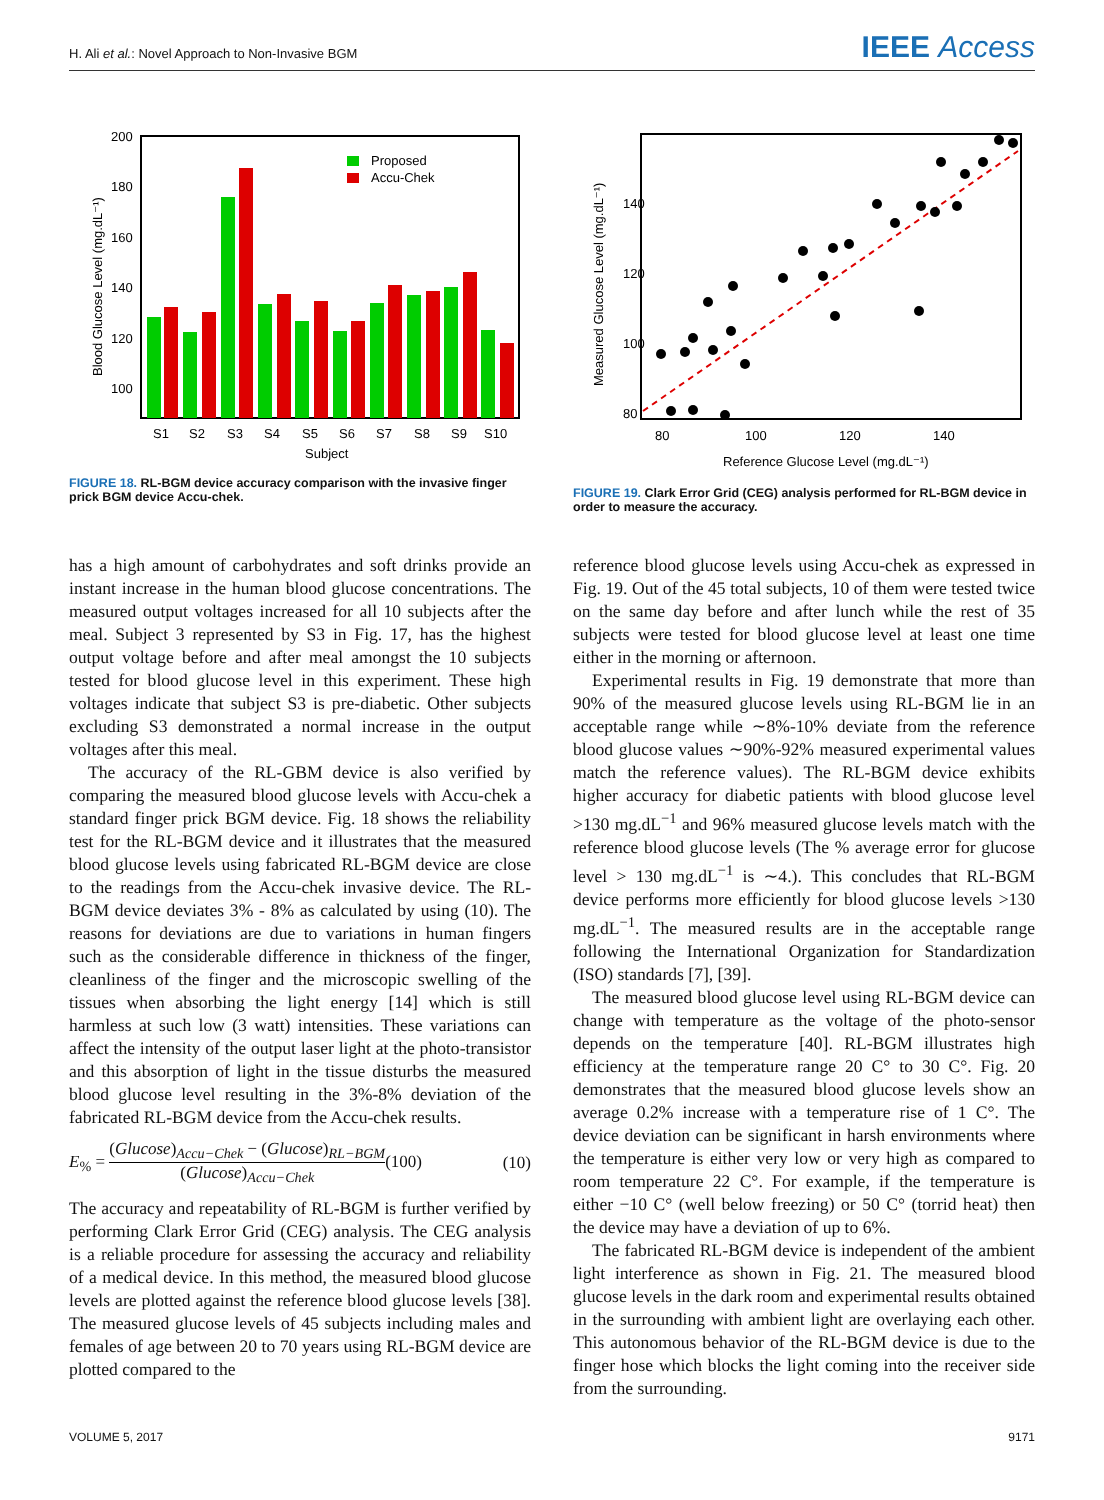H. Ali et al.: Novel Approach to Non-Invasive BGM IEEE Access
Proposed
Accu-Chek
200
180
160
140
120
100
S1
S2
S3
S4
S5
S6
S7
S8
S9
S10
Subject
Blood Glucose Level (mg.dL⁻¹)
FIGURE 18. RL-BGM device accuracy comparison with the invasive finger prick BGM device Accu-chek.
140
120
100
80
80
100
120
140
Reference Glucose Level (mg.dL⁻¹)
Measured Glucose Level (mg.dL⁻¹)
FIGURE 19. Clark Error Grid (CEG) analysis performed for RL-BGM device in order to measure the accuracy.
has a high amount of carbohydrates and soft drinks provide an instant increase in the human blood glucose concentrations. The measured output voltages increased for all 10 subjects after the meal. Subject 3 represented by S3 in Fig. 17, has the highest output voltage before and after meal amongst the 10 subjects tested for blood glucose level in this experiment. These high voltages indicate that subject S3 is pre-diabetic. Other subjects excluding S3 demonstrated a normal increase in the output voltages after this meal.
The accuracy of the RL-GBM device is also verified by comparing the measured blood glucose levels with Accu-chek a standard finger prick BGM device. Fig. 18 shows the reliability test for the RL-BGM device and it illustrates that the measured blood glucose levels using fabricated RL-BGM device are close to the readings from the Accu-chek invasive device. The RL-BGM device deviates 3% - 8% as calculated by using (10). The reasons for deviations are due to variations in human fingers such as the considerable difference in thickness of the finger, cleanliness of the finger and the microscopic swelling of the tissues when absorbing the light energy [14] which is still harmless at such low (3 watt) intensities. These variations can affect the intensity of the output laser light at the photo-transistor and this absorption of light in the tissue disturbs the measured blood glucose level resulting in the 3%-8% deviation of the fabricated RL-BGM device from the Accu-chek results.
E<sub>%</sub> = (Glucose)<sub>Accu−Chek</sub> − (Glucose)<sub>RL−BGM</sub> (Glucose)<sub>Accu−Chek</sub>(100) (10)
The accuracy and repeatability of RL-BGM is further verified by performing Clark Error Grid (CEG) analysis. The CEG analysis is a reliable procedure for assessing the accuracy and reliability of a medical device. In this method, the measured blood glucose levels are plotted against the reference blood glucose levels [38]. The measured glucose levels of 45 subjects including males and females of age between 20 to 70 years using RL-BGM device are plotted compared to the
reference blood glucose levels using Accu-chek as expressed in Fig. 19. Out of the 45 total subjects, 10 of them were tested twice on the same day before and after lunch while the rest of 35 subjects were tested for blood glucose level at least one time either in the morning or afternoon.
Experimental results in Fig. 19 demonstrate that more than 90% of the measured glucose levels using RL-BGM lie in an acceptable range while ∼8%-10% deviate from the reference blood glucose values ∼90%-92% measured experimental values match the reference values). The RL-BGM device exhibits higher accuracy for diabetic patients with blood glucose level >130 mg.dL<sup>−1</sup> and 96% measured glucose levels match with the reference blood glucose levels (The % average error for glucose level > 130 mg.dL<sup>−1</sup> is ∼4.). This concludes that RL-BGM device performs more efficiently for blood glucose levels >130 mg.dL<sup>−1</sup>. The measured results are in the acceptable range following the International Organization for Standardization (ISO) standards [7], [39].
The measured blood glucose level using RL-BGM device can change with temperature as the voltage of the photo-sensor depends on the temperature [40]. RL-BGM illustrates high efficiency at the temperature range 20 C° to 30 C°. Fig. 20 demonstrates that the measured blood glucose levels show an average 0.2% increase with a temperature rise of 1 C°. The device deviation can be significant in harsh environments where the temperature is either very low or very high as compared to room temperature 22 C°. For example, if the temperature is either −10 C° (well below freezing) or 50 C° (torrid heat) then the device may have a deviation of up to 6%.
The fabricated RL-BGM device is independent of the ambient light interference as shown in Fig. 21. The measured blood glucose levels in the dark room and experimental results obtained in the surrounding with ambient light are overlaying each other. This autonomous behavior of the RL-BGM device is due to the finger hose which blocks the light coming into the receiver side from the surrounding.
VOLUME 5, 2017 9171